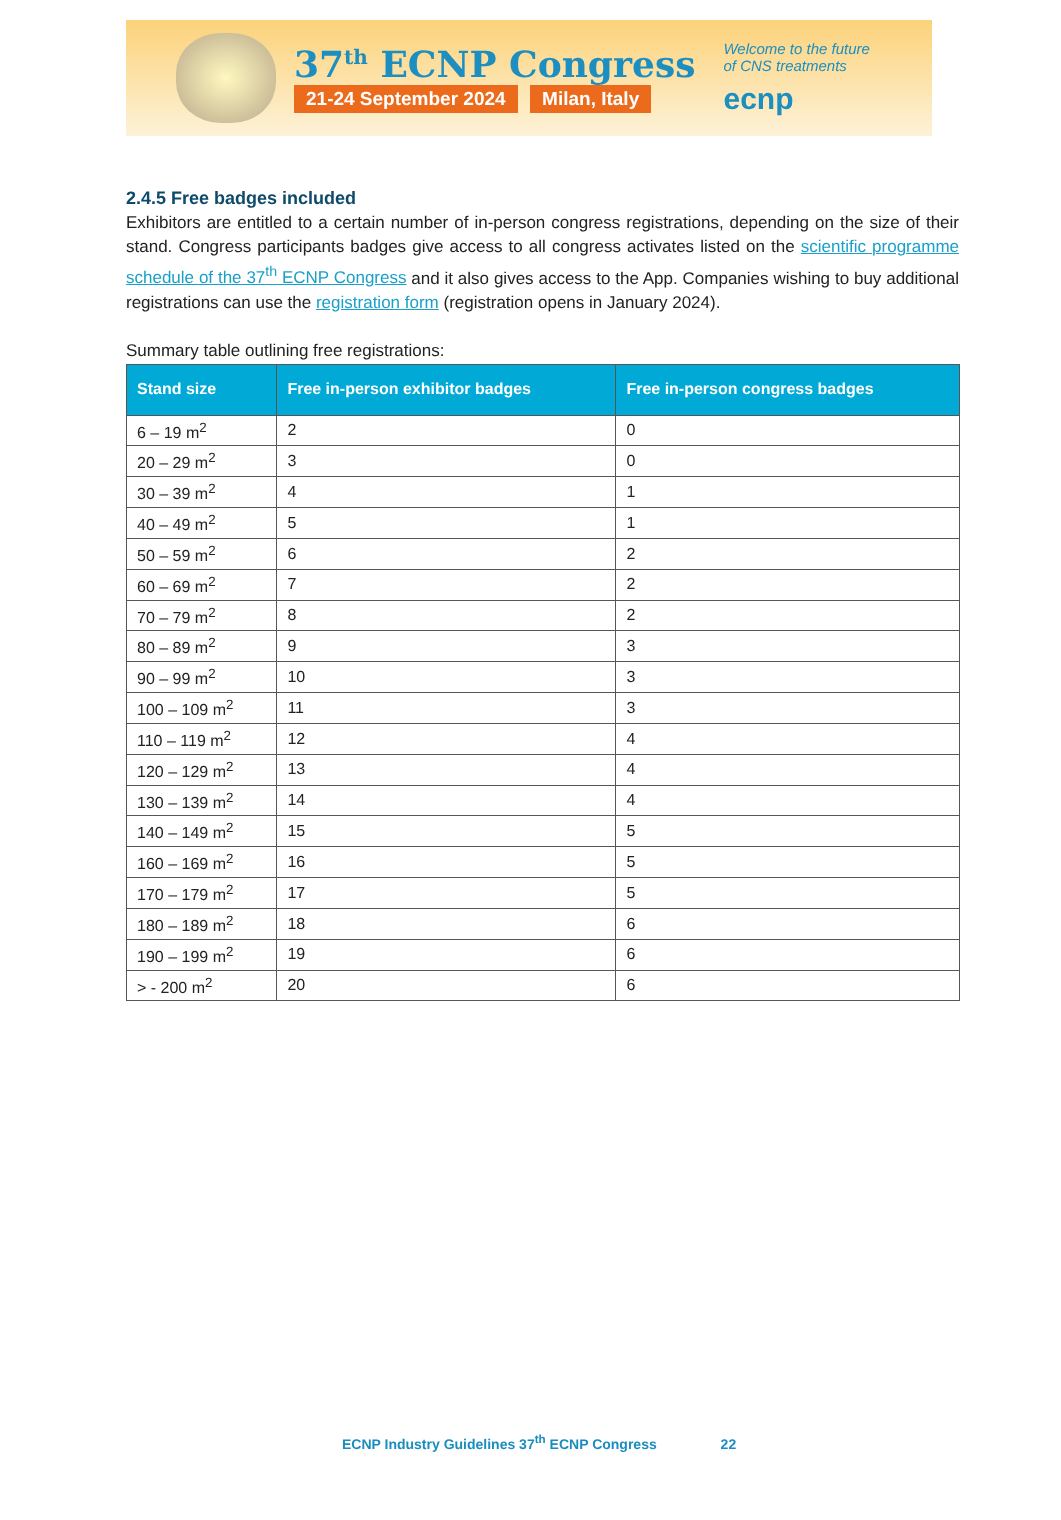37<sup>th</sup> ECNP Congress
21-24 September 2024 Milan, Italy
Welcome to the future
of CNS treatments
ecnp
2.4.5 Free badges included
Exhibitors are entitled to a certain number of in-person congress registrations, depending on the size of their stand. Congress participants badges give access to all congress activates listed on the scientific programme schedule of the 37<sup>th</sup> ECNP Congress and it also gives access to the App. Companies wishing to buy additional registrations can use the registration form (registration opens in January 2024).
Summary table outlining free registrations:
| Stand size | Free in-person exhibitor badges | Free in-person congress badges |
| --- | --- | --- |
| 6 – 19 m<sup>2</sup> | 2 | 0 |
| 20 – 29 m<sup>2</sup> | 3 | 0 |
| 30 – 39 m<sup>2</sup> | 4 | 1 |
| 40 – 49 m<sup>2</sup> | 5 | 1 |
| 50 – 59 m<sup>2</sup> | 6 | 2 |
| 60 – 69 m<sup>2</sup> | 7 | 2 |
| 70 – 79 m<sup>2</sup> | 8 | 2 |
| 80 – 89 m<sup>2</sup> | 9 | 3 |
| 90 – 99 m<sup>2</sup> | 10 | 3 |
| 100 – 109 m<sup>2</sup> | 11 | 3 |
| 110 – 119 m<sup>2</sup> | 12 | 4 |
| 120 – 129 m<sup>2</sup> | 13 | 4 |
| 130 – 139 m<sup>2</sup> | 14 | 4 |
| 140 – 149 m<sup>2</sup> | 15 | 5 |
| 160 – 169 m<sup>2</sup> | 16 | 5 |
| 170 – 179 m<sup>2</sup> | 17 | 5 |
| 180 – 189 m<sup>2</sup> | 18 | 6 |
| 190 – 199 m<sup>2</sup> | 19 | 6 |
| > - 200 m<sup>2</sup> | 20 | 6 |
ECNP Industry Guidelines 37<sup>th</sup> ECNP Congress 22